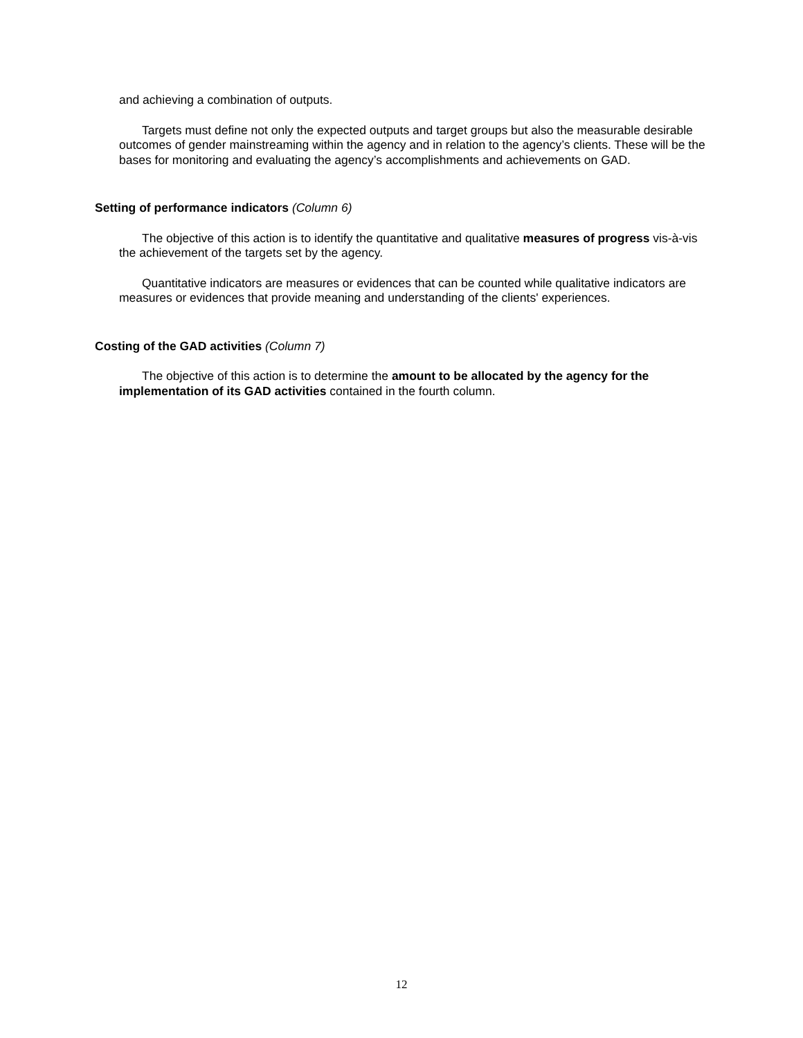and achieving a combination of outputs.
Targets must define not only the expected outputs and target groups but also the measurable desirable outcomes of gender mainstreaming within the agency and in relation to the agency’s clients. These will be the bases for monitoring and evaluating the agency’s accomplishments and achievements on GAD.
Setting of performance indicators (Column 6)
The objective of this action is to identify the quantitative and qualitative measures of progress vis-à-vis the achievement of the targets set by the agency.
Quantitative indicators are measures or evidences that can be counted while qualitative indicators are measures or evidences that provide meaning and understanding of the clients' experiences.
Costing of the GAD activities (Column 7)
The objective of this action is to determine the amount to be allocated by the agency for the implementation of its GAD activities contained in the fourth column.
12